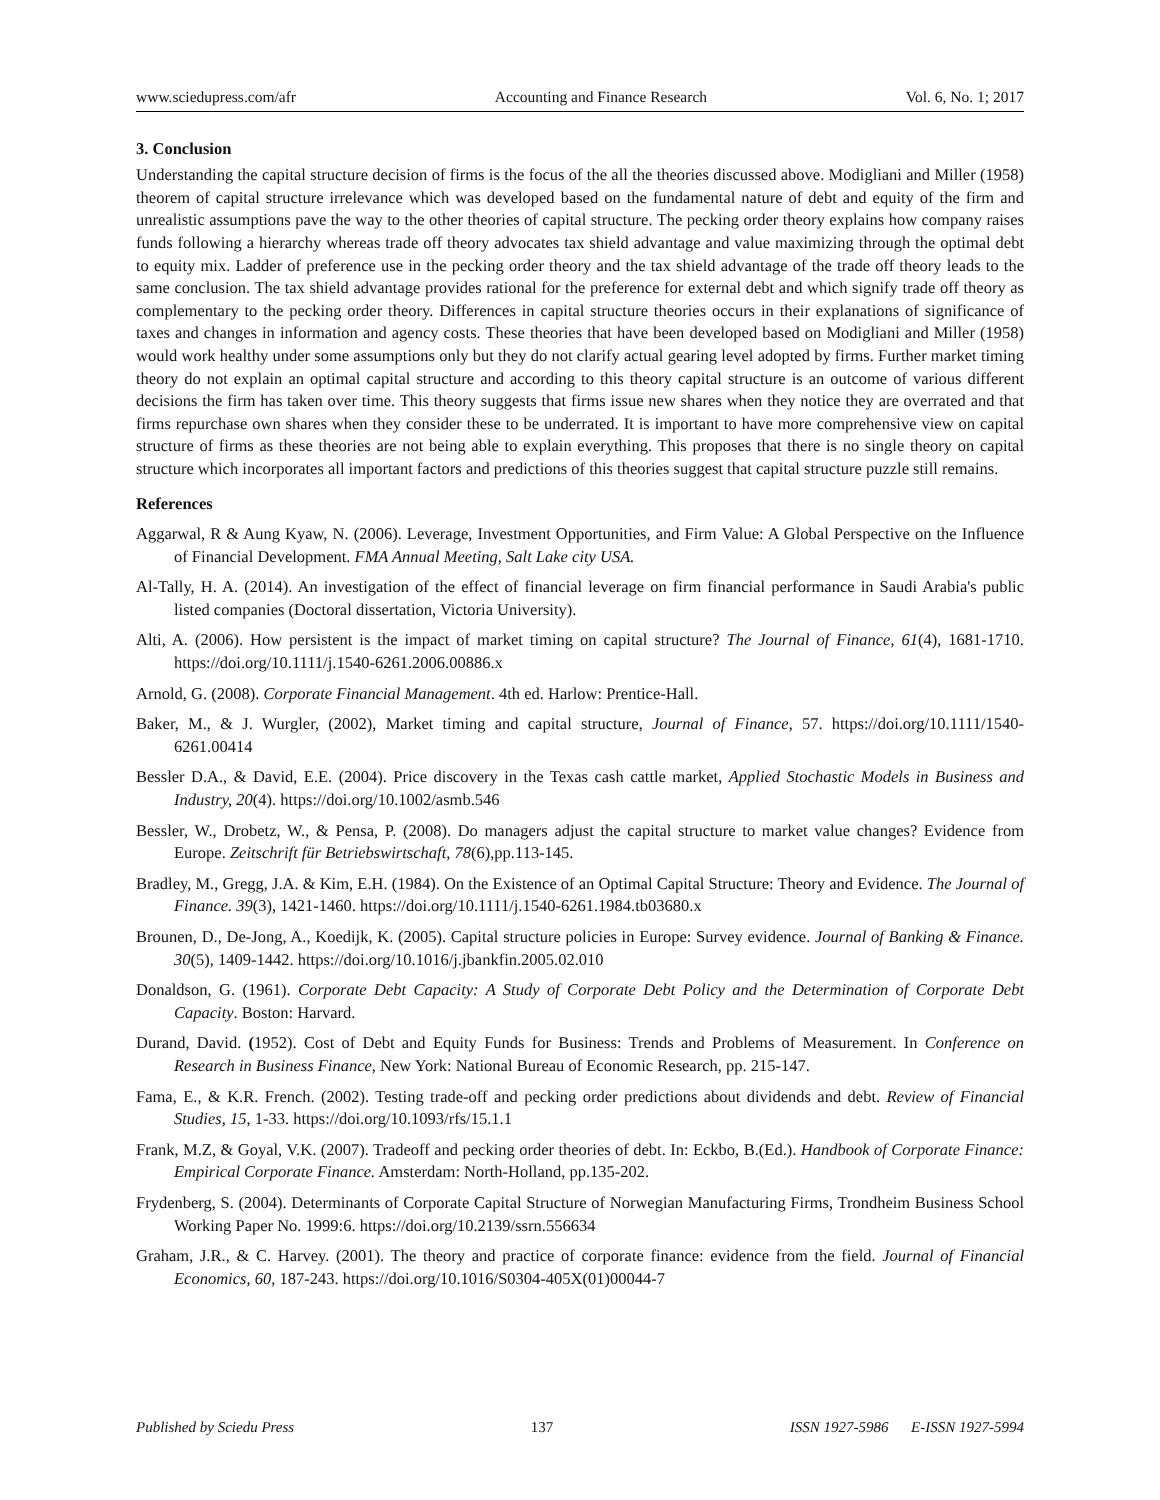www.sciedupress.com/afr Accounting and Finance Research Vol. 6, No. 1; 2017
3. Conclusion
Understanding the capital structure decision of firms is the focus of the all the theories discussed above. Modigliani and Miller (1958) theorem of capital structure irrelevance which was developed based on the fundamental nature of debt and equity of the firm and unrealistic assumptions pave the way to the other theories of capital structure. The pecking order theory explains how company raises funds following a hierarchy whereas trade off theory advocates tax shield advantage and value maximizing through the optimal debt to equity mix. Ladder of preference use in the pecking order theory and the tax shield advantage of the trade off theory leads to the same conclusion. The tax shield advantage provides rational for the preference for external debt and which signify trade off theory as complementary to the pecking order theory. Differences in capital structure theories occurs in their explanations of significance of taxes and changes in information and agency costs. These theories that have been developed based on Modigliani and Miller (1958) would work healthy under some assumptions only but they do not clarify actual gearing level adopted by firms. Further market timing theory do not explain an optimal capital structure and according to this theory capital structure is an outcome of various different decisions the firm has taken over time. This theory suggests that firms issue new shares when they notice they are overrated and that firms repurchase own shares when they consider these to be underrated. It is important to have more comprehensive view on capital structure of firms as these theories are not being able to explain everything. This proposes that there is no single theory on capital structure which incorporates all important factors and predictions of this theories suggest that capital structure puzzle still remains.
References
Aggarwal, R & Aung Kyaw, N. (2006). Leverage, Investment Opportunities, and Firm Value: A Global Perspective on the Influence of Financial Development. FMA Annual Meeting, Salt Lake city USA.
Al-Tally, H. A. (2014). An investigation of the effect of financial leverage on firm financial performance in Saudi Arabia's public listed companies (Doctoral dissertation, Victoria University).
Alti, A. (2006). How persistent is the impact of market timing on capital structure? The Journal of Finance, 61(4), 1681-1710. https://doi.org/10.1111/j.1540-6261.2006.00886.x
Arnold, G. (2008). Corporate Financial Management. 4th ed. Harlow: Prentice-Hall.
Baker, M., & J. Wurgler, (2002), Market timing and capital structure, Journal of Finance, 57. https://doi.org/10.1111/1540-6261.00414
Bessler D.A., & David, E.E. (2004). Price discovery in the Texas cash cattle market, Applied Stochastic Models in Business and Industry, 20(4). https://doi.org/10.1002/asmb.546
Bessler, W., Drobetz, W., & Pensa, P. (2008). Do managers adjust the capital structure to market value changes? Evidence from Europe. Zeitschrift für Betriebswirtschaft, 78(6),pp.113-145.
Bradley, M., Gregg, J.A. & Kim, E.H. (1984). On the Existence of an Optimal Capital Structure: Theory and Evidence. The Journal of Finance. 39(3), 1421-1460. https://doi.org/10.1111/j.1540-6261.1984.tb03680.x
Brounen, D., De-Jong, A., Koedijk, K. (2005). Capital structure policies in Europe: Survey evidence. Journal of Banking & Finance. 30(5), 1409-1442. https://doi.org/10.1016/j.jbankfin.2005.02.010
Donaldson, G. (1961). Corporate Debt Capacity: A Study of Corporate Debt Policy and the Determination of Corporate Debt Capacity. Boston: Harvard.
Durand, David. (1952). Cost of Debt and Equity Funds for Business: Trends and Problems of Measurement. In Conference on Research in Business Finance, New York: National Bureau of Economic Research, pp. 215-147.
Fama, E., & K.R. French. (2002). Testing trade-off and pecking order predictions about dividends and debt. Review of Financial Studies, 15, 1-33. https://doi.org/10.1093/rfs/15.1.1
Frank, M.Z, & Goyal, V.K. (2007). Tradeoff and pecking order theories of debt. In: Eckbo, B.(Ed.). Handbook of Corporate Finance: Empirical Corporate Finance. Amsterdam: North-Holland, pp.135-202.
Frydenberg, S. (2004). Determinants of Corporate Capital Structure of Norwegian Manufacturing Firms, Trondheim Business School Working Paper No. 1999:6. https://doi.org/10.2139/ssrn.556634
Graham, J.R., & C. Harvey. (2001). The theory and practice of corporate finance: evidence from the field. Journal of Financial Economics, 60, 187-243. https://doi.org/10.1016/S0304-405X(01)00044-7
Published by Sciedu Press 137 ISSN 1927-5986 E-ISSN 1927-5994